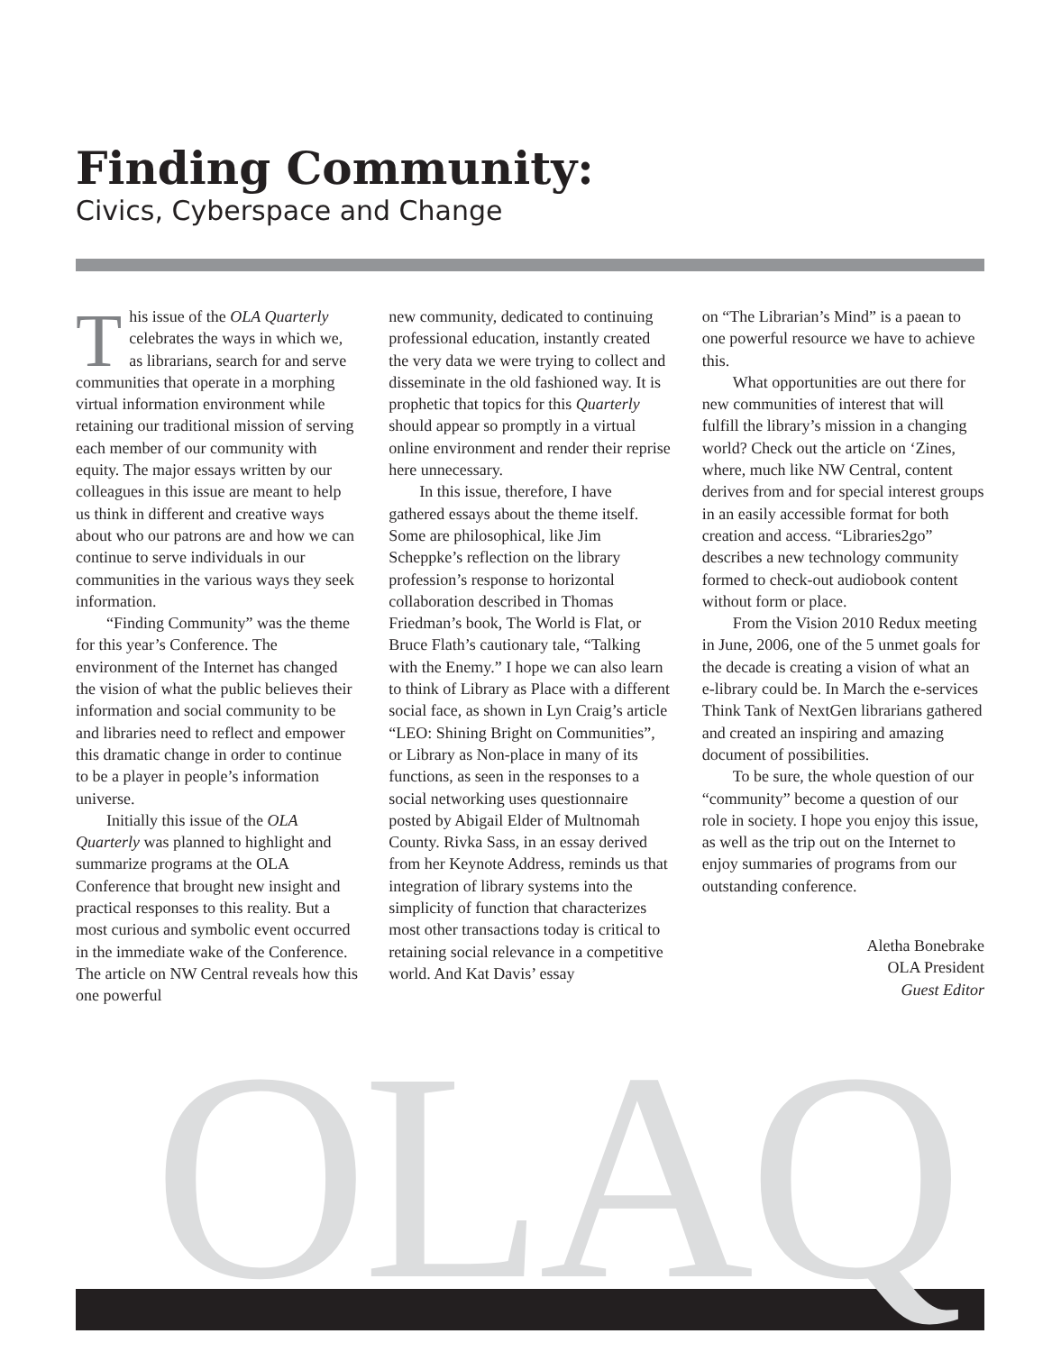Finding Community:
Civics, Cyberspace and Change
This issue of the OLA Quarterly celebrates the ways in which we, as librarians, search for and serve communities that operate in a morphing virtual information environment while retaining our traditional mission of serving each member of our community with equity. The major essays written by our colleagues in this issue are meant to help us think in different and creative ways about who our patrons are and how we can continue to serve individuals in our communities in the various ways they seek information.
“Finding Community” was the theme for this year’s Conference. The environment of the Internet has changed the vision of what the public believes their information and social community to be and libraries need to reflect and empower this dramatic change in order to continue to be a player in people’s information universe.
Initially this issue of the OLA Quarterly was planned to highlight and summarize programs at the OLA Conference that brought new insight and practical responses to this reality. But a most curious and symbolic event occurred in the immediate wake of the Conference. The article on NW Central reveals how this one powerful
new community, dedicated to continuing professional education, instantly created the very data we were trying to collect and disseminate in the old fashioned way. It is prophetic that topics for this Quarterly should appear so promptly in a virtual online environment and render their reprise here unnecessary.
In this issue, therefore, I have gathered essays about the theme itself. Some are philosophical, like Jim Scheppke’s reflection on the library profession’s response to horizontal collaboration described in Thomas Friedman’s book, The World is Flat, or Bruce Flath’s cautionary tale, “Talking with the Enemy.” I hope we can also learn to think of Library as Place with a different social face, as shown in Lyn Craig’s article “LEO: Shining Bright on Communities”, or Library as Non-place in many of its functions, as seen in the responses to a social networking uses questionnaire posted by Abigail Elder of Multnomah County. Rivka Sass, in an essay derived from her Keynote Address, reminds us that integration of library systems into the simplicity of function that characterizes most other transactions today is critical to retaining social relevance in a competitive world. And Kat Davis’ essay
on “The Librarian’s Mind” is a paean to one powerful resource we have to achieve this.
What opportunities are out there for new communities of interest that will fulfill the library’s mission in a changing world? Check out the article on ‘Zines, where, much like NW Central, content derives from and for special interest groups in an easily accessible format for both creation and access. “Libraries2go” describes a new technology community formed to check-out audiobook content without form or place.
From the Vision 2010 Redux meeting in June, 2006, one of the 5 unmet goals for the decade is creating a vision of what an e-library could be. In March the e-services Think Tank of NextGen librarians gathered and created an inspiring and amazing document of possibilities.
To be sure, the whole question of our “community” become a question of our role in society. I hope you enjoy this issue, as well as the trip out on the Internet to enjoy summaries of programs from our outstanding conference.
Aletha Bonebrake
OLA President
Guest Editor
OLAQ